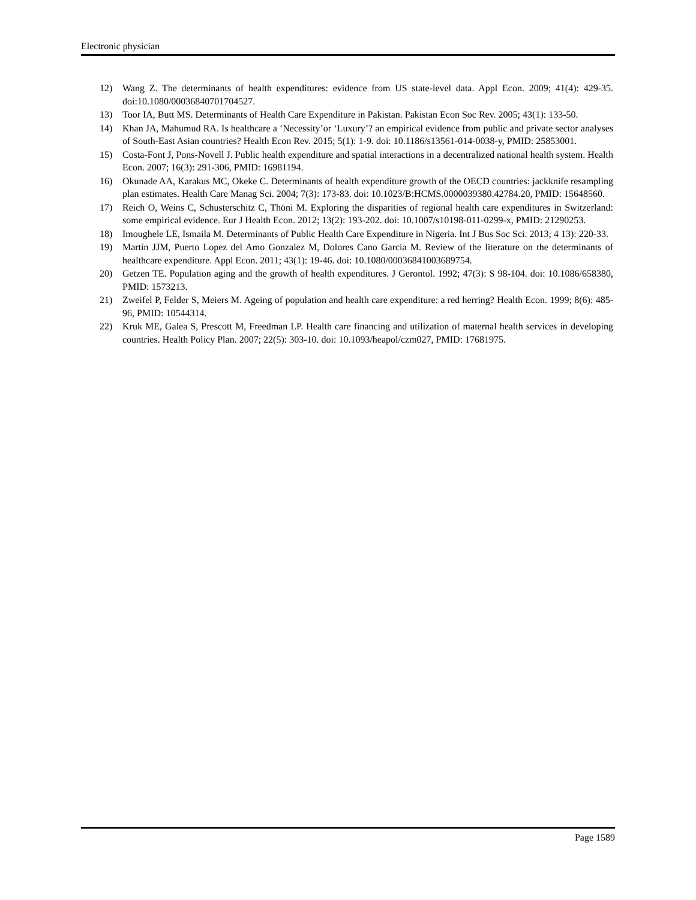Electronic physician
12) Wang Z. The determinants of health expenditures: evidence from US state-level data. Appl Econ. 2009; 41(4): 429-35. doi:10.1080/00036840701704527.
13) Toor IA, Butt MS. Determinants of Health Care Expenditure in Pakistan. Pakistan Econ Soc Rev. 2005; 43(1): 133-50.
14) Khan JA, Mahumud RA. Is healthcare a ‘Necessity’or ‘Luxury’? an empirical evidence from public and private sector analyses of South-East Asian countries? Health Econ Rev. 2015; 5(1): 1-9. doi: 10.1186/s13561-014-0038-y, PMID: 25853001.
15) Costa-Font J, Pons-Novell J. Public health expenditure and spatial interactions in a decentralized national health system. Health Econ. 2007; 16(3): 291-306, PMID: 16981194.
16) Okunade AA, Karakus MC, Okeke C. Determinants of health expenditure growth of the OECD countries: jackknife resampling plan estimates. Health Care Manag Sci. 2004; 7(3): 173-83. doi: 10.1023/B:HCMS.0000039380.42784.20, PMID: 15648560.
17) Reich O, Weins C, Schusterschitz C, Thöni M. Exploring the disparities of regional health care expenditures in Switzerland: some empirical evidence. Eur J Health Econ. 2012; 13(2): 193-202. doi: 10.1007/s10198-011-0299-x, PMID: 21290253.
18) Imoughele LE, Ismaila M. Determinants of Public Health Care Expenditure in Nigeria. Int J Bus Soc Sci. 2013; 4 13): 220-33.
19) Martín JJM, Puerto Lopez del Amo Gonzalez M, Dolores Cano Garcia M. Review of the literature on the determinants of healthcare expenditure. Appl Econ. 2011; 43(1): 19-46. doi: 10.1080/00036841003689754.
20) Getzen TE. Population aging and the growth of health expenditures. J Gerontol. 1992; 47(3): S 98-104. doi: 10.1086/658380, PMID: 1573213.
21) Zweifel P, Felder S, Meiers M. Ageing of population and health care expenditure: a red herring? Health Econ. 1999; 8(6): 485-96, PMID: 10544314.
22) Kruk ME, Galea S, Prescott M, Freedman LP. Health care financing and utilization of maternal health services in developing countries. Health Policy Plan. 2007; 22(5): 303-10. doi: 10.1093/heapol/czm027, PMID: 17681975.
Page 1589